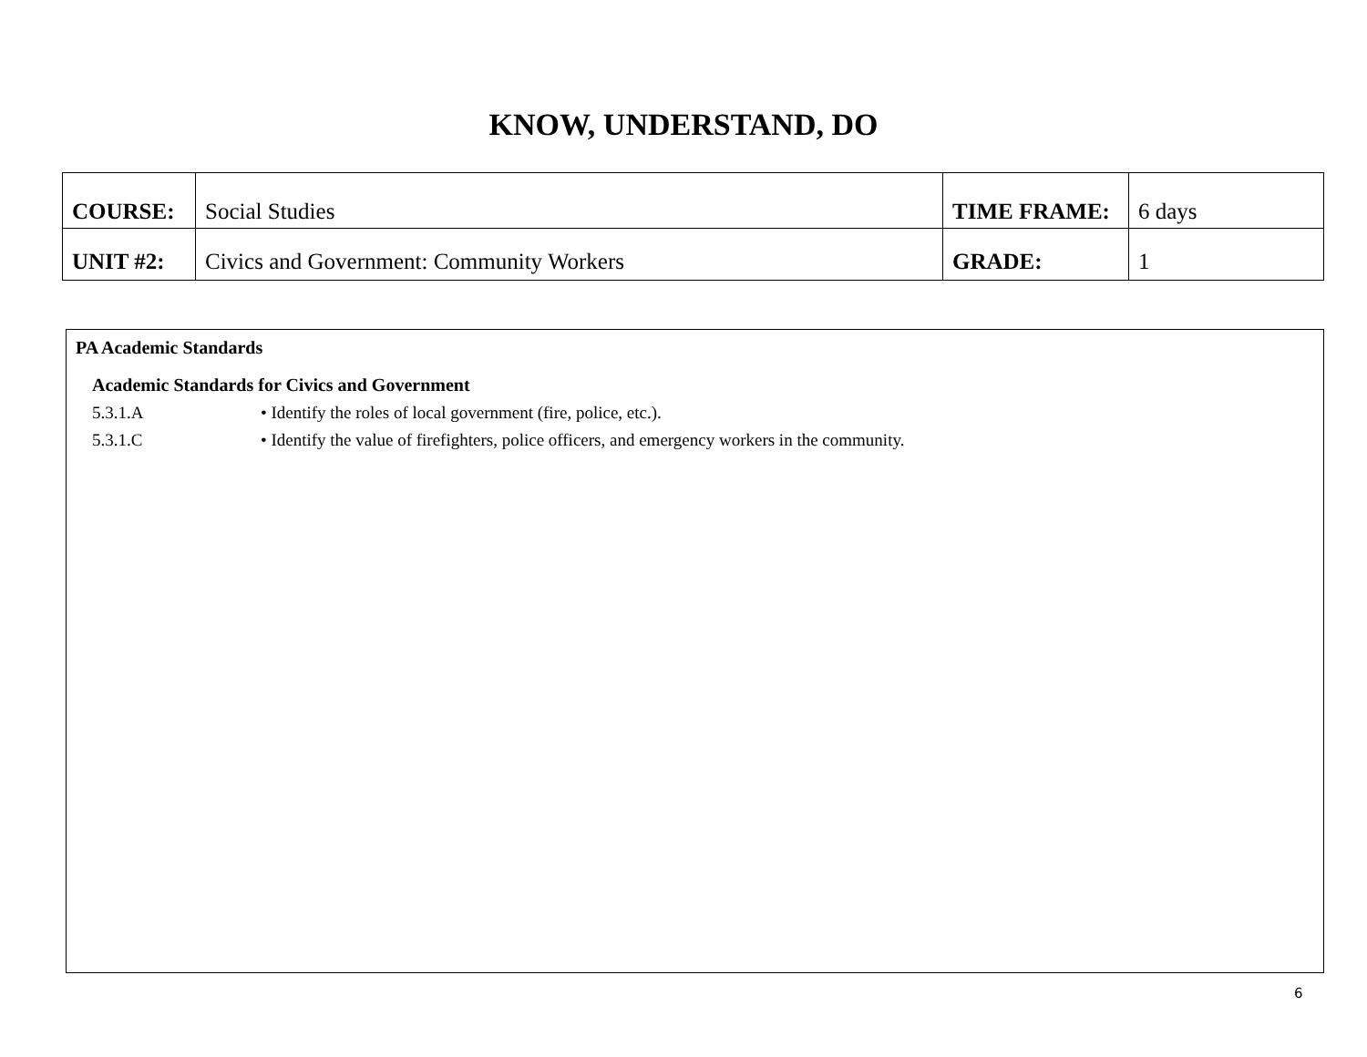KNOW, UNDERSTAND, DO
| COURSE: | Social Studies | TIME FRAME: | 6 days |
| UNIT #2: | Civics and Government: Community Workers | GRADE: | 1 |
PA Academic Standards
Academic Standards for Civics and Government
5.3.1.A • Identify the roles of local government (fire, police, etc.).
5.3.1.C • Identify the value of firefighters, police officers, and emergency workers in the community.
6